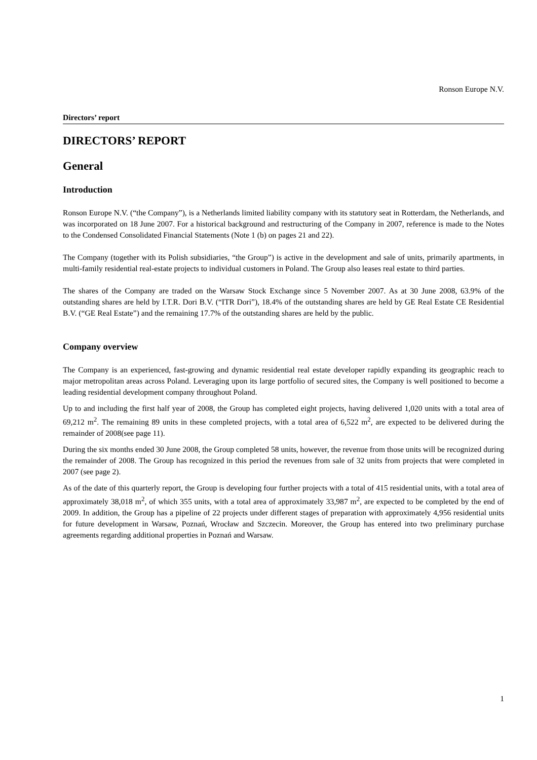Ronson Europe N.V.
Directors’ report
DIRECTORS’ REPORT
General
Introduction
Ronson Europe N.V. (“the Company”), is a Netherlands limited liability company with its statutory seat in Rotterdam, the Netherlands, and was incorporated on 18 June 2007. For a historical background and restructuring of the Company in 2007, reference is made to the Notes to the Condensed Consolidated Financial Statements (Note 1 (b) on pages 21 and 22).
The Company (together with its Polish subsidiaries, “the Group”) is active in the development and sale of units, primarily apartments, in multi-family residential real-estate projects to individual customers in Poland. The Group also leases real estate to third parties.
The shares of the Company are traded on the Warsaw Stock Exchange since 5 November 2007. As at 30 June 2008, 63.9% of the outstanding shares are held by I.T.R. Dori B.V. (“ITR Dori”), 18.4% of the outstanding shares are held by GE Real Estate CE Residential B.V. (“GE Real Estate”) and the remaining 17.7% of the outstanding shares are held by the public.
Company overview
The Company is an experienced, fast-growing and dynamic residential real estate developer rapidly expanding its geographic reach to major metropolitan areas across Poland. Leveraging upon its large portfolio of secured sites, the Company is well positioned to become a leading residential development company throughout Poland.
Up to and including the first half year of 2008, the Group has completed eight projects, having delivered 1,020 units with a total area of 69,212 m<sup>2</sup>. The remaining 89 units in these completed projects, with a total area of 6,522 m<sup>2</sup>, are expected to be delivered during the remainder of 2008(see page 11).
During the six months ended 30 June 2008, the Group completed 58 units, however, the revenue from those units will be recognized during the remainder of 2008. The Group has recognized in this period the revenues from sale of 32 units from projects that were completed in 2007 (see page 2).
As of the date of this quarterly report, the Group is developing four further projects with a total of 415 residential units, with a total area of approximately 38,018 m<sup>2</sup>, of which 355 units, with a total area of approximately 33,987 m<sup>2</sup>, are expected to be completed by the end of 2009. In addition, the Group has a pipeline of 22 projects under different stages of preparation with approximately 4,956 residential units for future development in Warsaw, Poznań, Wrocław and Szczecin. Moreover, the Group has entered into two preliminary purchase agreements regarding additional properties in Poznań and Warsaw.
1